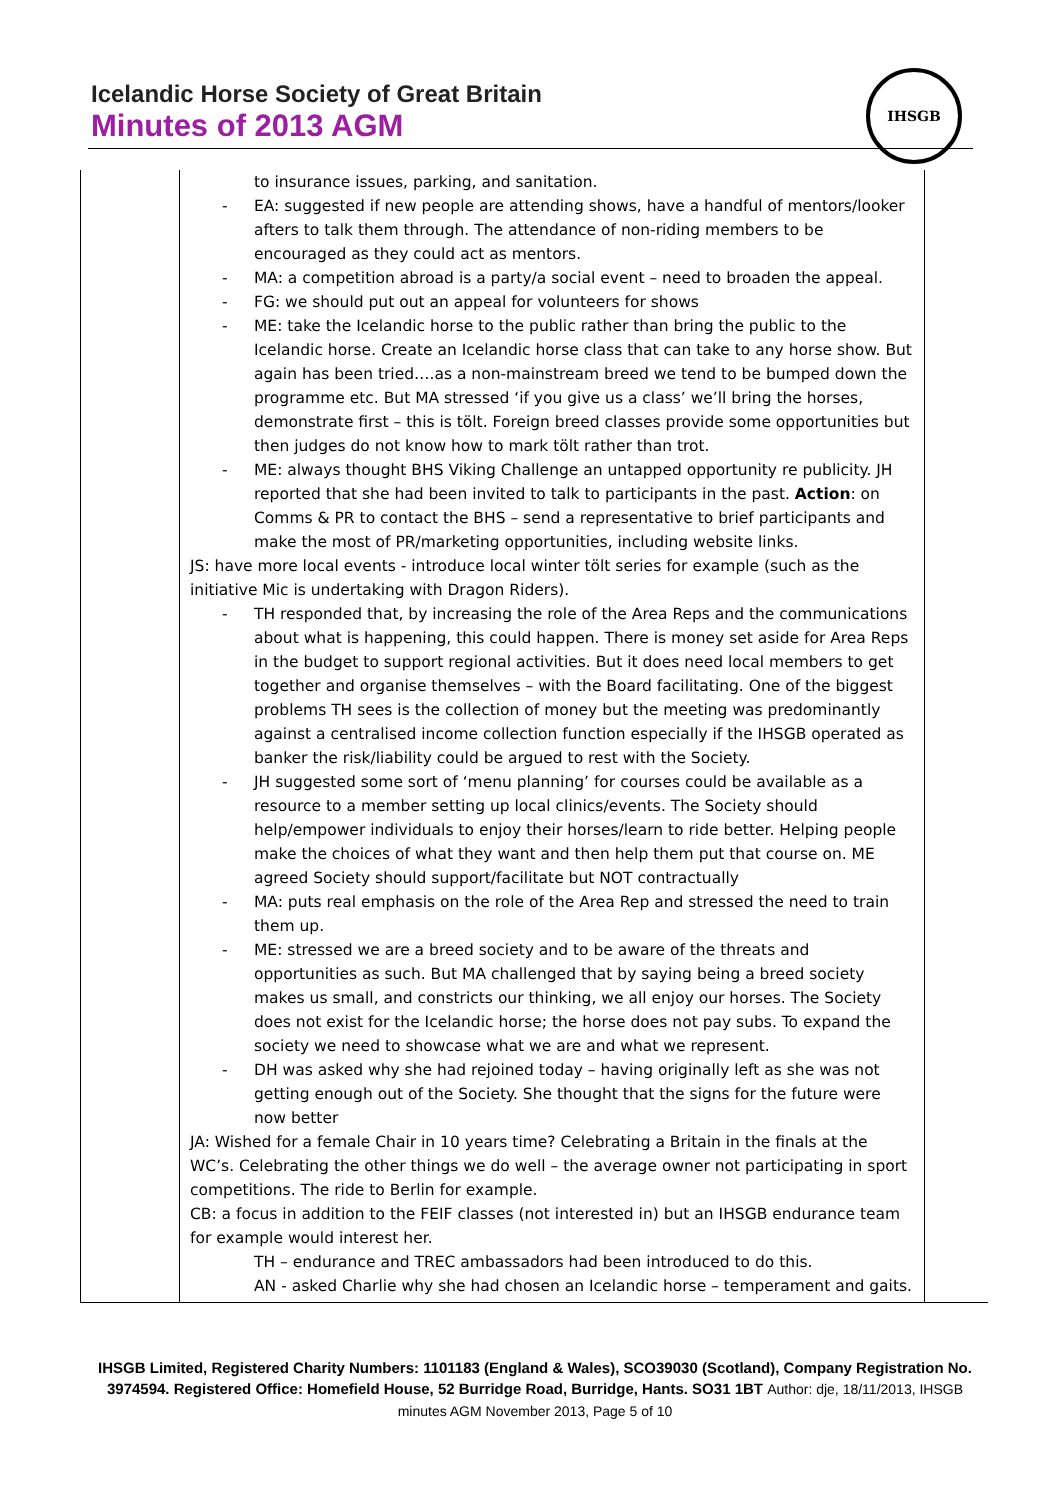Icelandic Horse Society of Great Britain
Minutes of 2013 AGM
IHSGB
| | to insurance issues, parking, and sanitation. - EA: suggested if new people are attending shows, have a handful of mentors/looker afters to talk them through. The attendance of non-riding members to be encouraged as they could act as mentors. - MA: a competition abroad is a party/a social event – need to broaden the appeal. - FG: we should put out an appeal for volunteers for shows - ME: take the Icelandic horse to the public rather than bring the public to the Icelandic horse. Create an Icelandic horse class that can take to any horse show. But again has been tried….as a non-mainstream breed we tend to be bumped down the programme etc. But MA stressed ‘if you give us a class’ we’ll bring the horses, demonstrate first – this is tölt. Foreign breed classes provide some opportunities but then judges do not know how to mark tölt rather than trot. - ME: always thought BHS Viking Challenge an untapped opportunity re publicity. JH reported that she had been invited to talk to participants in the past. Action : on Comms & PR to contact the BHS – send a representative to brief participants and make the most of PR/marketing opportunities, including website links. JS: have more local events - introduce local winter tölt series for example (such as the initiative Mic is undertaking with Dragon Riders). - TH responded that, by increasing the role of the Area Reps and the communications about what is happening, this could happen. There is money set aside for Area Reps in the budget to support regional activities. But it does need local members to get together and organise themselves – with the Board facilitating. One of the biggest problems TH sees is the collection of money but the meeting was predominantly against a centralised income collection function especially if the IHSGB operated as banker the risk/liability could be argued to rest with the Society. - JH suggested some sort of ‘menu planning’ for courses could be available as a resource to a member setting up local clinics/events. The Society should help/empower individuals to enjoy their horses/learn to ride better. Helping people make the choices of what they want and then help them put that course on. ME agreed Society should support/facilitate but NOT contractually - MA: puts real emphasis on the role of the Area Rep and stressed the need to train them up. - ME: stressed we are a breed society and to be aware of the threats and opportunities as such. But MA challenged that by saying being a breed society makes us small, and constricts our thinking, we all enjoy our horses. The Society does not exist for the Icelandic horse; the horse does not pay subs. To expand the society we need to showcase what we are and what we represent. - DH was asked why she had rejoined today – having originally left as she was not getting enough out of the Society. She thought that the signs for the future were now better JA: Wished for a female Chair in 10 years time? Celebrating a Britain in the finals at the WC’s. Celebrating the other things we do well – the average owner not participating in sport competitions. The ride to Berlin for example. CB: a focus in addition to the FEIF classes (not interested in) but an IHSGB endurance team for example would interest her. TH – endurance and TREC ambassadors had been introduced to do this. AN - asked Charlie why she had chosen an Icelandic horse – temperament and gaits. | |
IHSGB Limited, Registered Charity Numbers: 1101183 (England & Wales), SCO39030 (Scotland), Company Registration No. 3974594. Registered Office: Homefield House, 52 Burridge Road, Burridge, Hants. SO31 1BT Author: dje, 18/11/2013, IHSGB minutes AGM November 2013, Page 5 of 10